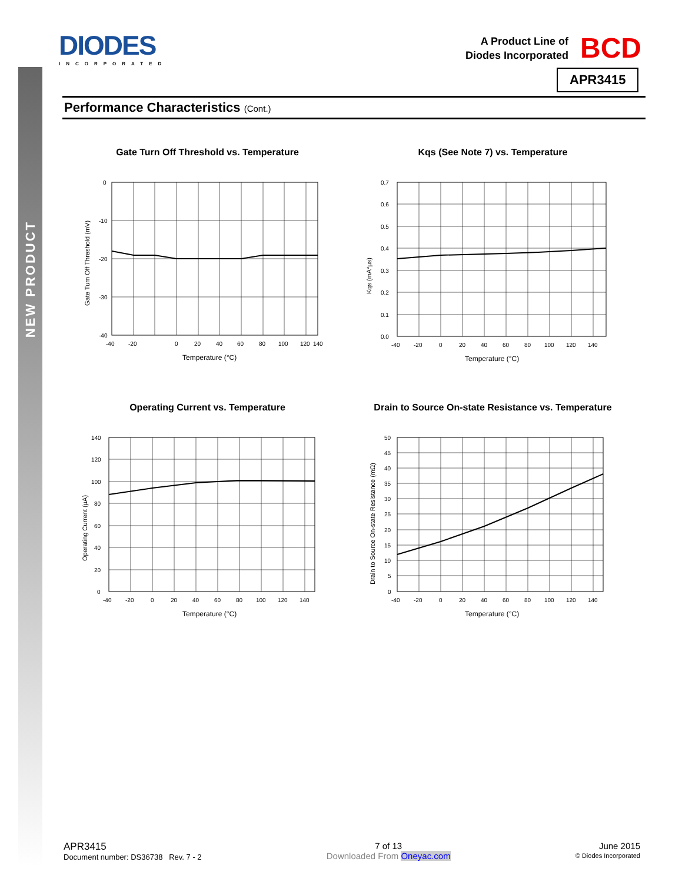NEW PRODUCT
DIODES
INCORPORATED
A Product Line of
Diodes Incorporated
BCD
APR3415
Performance Characteristics (Cont.)
Gate Turn Off Threshold vs. Temperature
0
-10
-20
-30
-40
-40
-20
0
20
40
60
80
100
120
140
Temperature (°C)
Gate Turn Off Threshold (mV)
Kqs (See Note 7) vs. Temperature
0.7
0.6
0.5
0.4
0.3
0.2
0.1
0.0
-40
-20
0
20
40
60
80
100
120
140
Temperature (°C)
Kqs (mA*µs)
Operating Current vs. Temperature
140
120
100
80
60
40
20
0
-40
-20
0
20
40
60
80
100
120
140
Temperature (°C)
Operating Current (µA)
Drain to Source On-state Resistance vs. Temperature
50
45
40
35
30
25
20
15
10
5
0
-40
-20
0
20
40
60
80
100
120
140
Temperature (°C)
Drain to Source On-state Resistance (mΩ)
APR3415
Document number: DS36738 Rev. 7 - 2
7 of 13
Downloaded From Oneyac.com
June 2015
© Diodes Incorporated